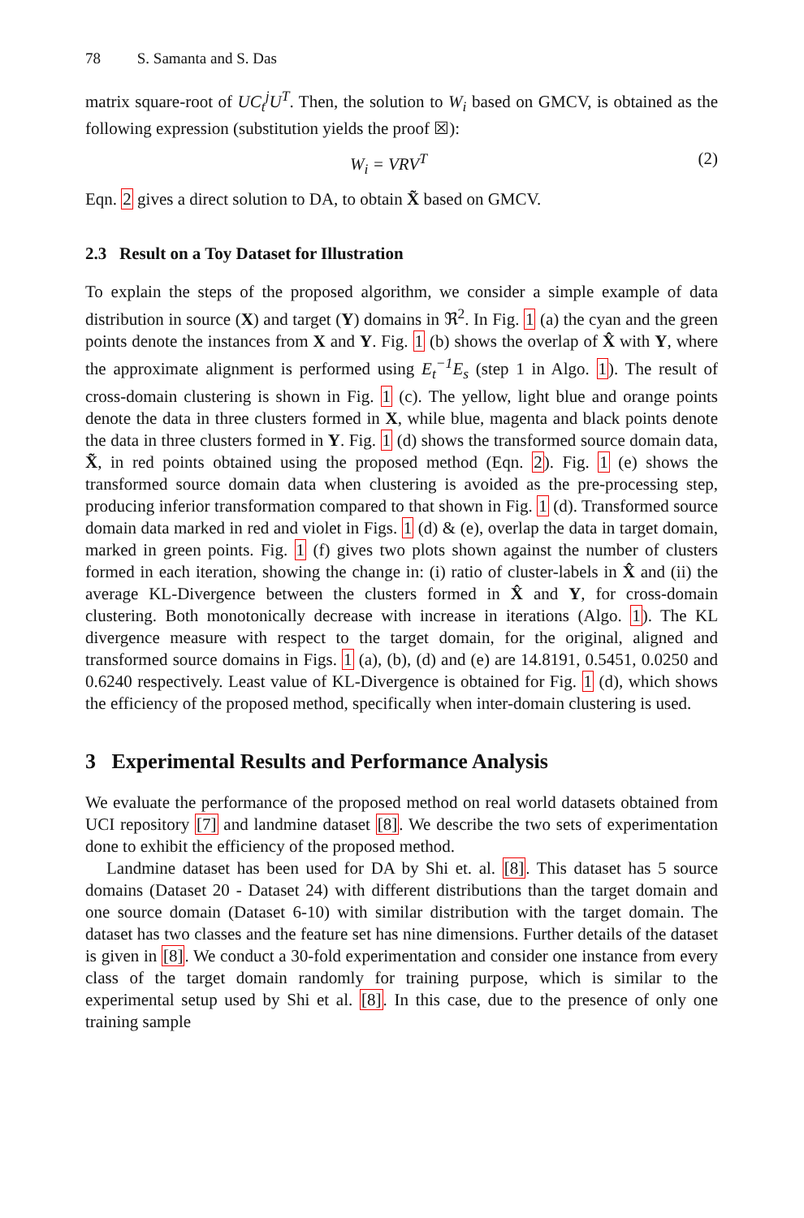78 S. Samanta and S. Das
matrix square-root of UC<sub>t</sub><sup>j</sup>U<sup>T</sup>. Then, the solution to W<sub>i</sub> based on GMCV, is obtained as the following expression (substitution yields the proof ☒):
W<sub>i</sub> = VRV<sup>T</sup> (2)
Eqn. 2 gives a direct solution to DA, to obtain X̃ based on GMCV.
2.3 Result on a Toy Dataset for Illustration
To explain the steps of the proposed algorithm, we consider a simple example of data distribution in source (X) and target (Y) domains in ℜ<sup>2</sup>. In Fig. 1 (a) the cyan and the green points denote the instances from X and Y. Fig. 1 (b) shows the overlap of X̂ with Y, where the approximate alignment is performed using E<sub>t</sub><sup>−1</sup>E<sub>s</sub> (step 1 in Algo. 1). The result of cross-domain clustering is shown in Fig. 1 (c). The yellow, light blue and orange points denote the data in three clusters formed in X, while blue, magenta and black points denote the data in three clusters formed in Y. Fig. 1 (d) shows the transformed source domain data, X̃, in red points obtained using the proposed method (Eqn. 2). Fig. 1 (e) shows the transformed source domain data when clustering is avoided as the pre-processing step, producing inferior transformation compared to that shown in Fig. 1 (d). Transformed source domain data marked in red and violet in Figs. 1 (d) & (e), overlap the data in target domain, marked in green points. Fig. 1 (f) gives two plots shown against the number of clusters formed in each iteration, showing the change in: (i) ratio of cluster-labels in X̂ and (ii) the average KL-Divergence between the clusters formed in X̂ and Y, for cross-domain clustering. Both monotonically decrease with increase in iterations (Algo. 1). The KL divergence measure with respect to the target domain, for the original, aligned and transformed source domains in Figs. 1 (a), (b), (d) and (e) are 14.8191, 0.5451, 0.0250 and 0.6240 respectively. Least value of KL-Divergence is obtained for Fig. 1 (d), which shows the efficiency of the proposed method, specifically when inter-domain clustering is used.
3 Experimental Results and Performance Analysis
We evaluate the performance of the proposed method on real world datasets obtained from UCI repository [7] and landmine dataset [8]. We describe the two sets of experimentation done to exhibit the efficiency of the proposed method.
Landmine dataset has been used for DA by Shi et. al. [8]. This dataset has 5 source domains (Dataset 20 - Dataset 24) with different distributions than the target domain and one source domain (Dataset 6-10) with similar distribution with the target domain. The dataset has two classes and the feature set has nine dimensions. Further details of the dataset is given in [8]. We conduct a 30-fold experimentation and consider one instance from every class of the target domain randomly for training purpose, which is similar to the experimental setup used by Shi et al. [8]. In this case, due to the presence of only one training sample